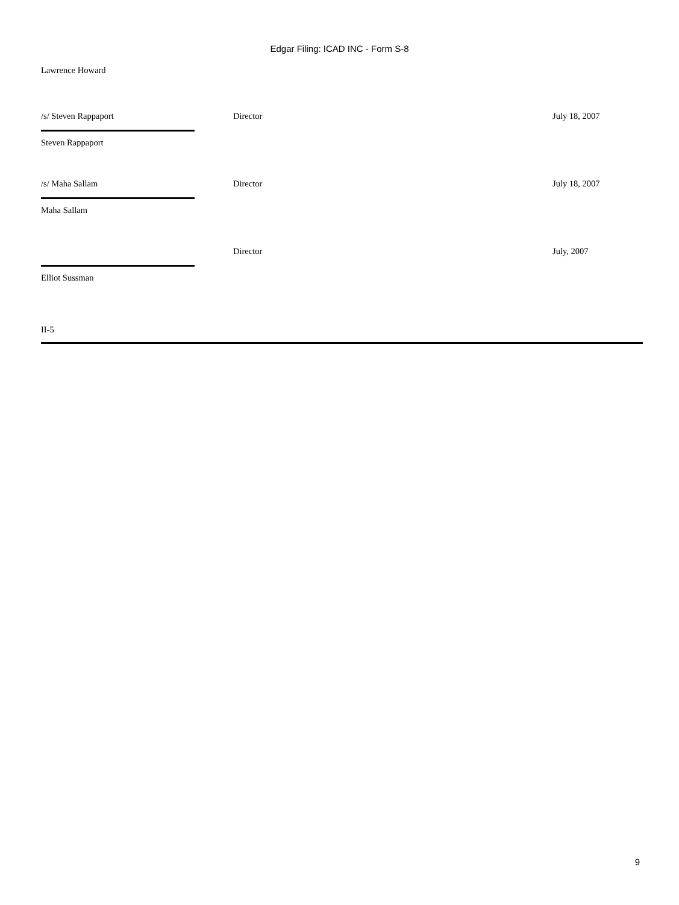Edgar Filing: ICAD INC - Form S-8
| Lawrence Howard | | |
| /s/ Steven Rappaport | Director | July 18, 2007 |
| Steven Rappaport | | |
| /s/ Maha Sallam | Director | July 18, 2007 |
| Maha Sallam | | |
| | Director | July, 2007 |
| Elliot Sussman | | |
II-5
9